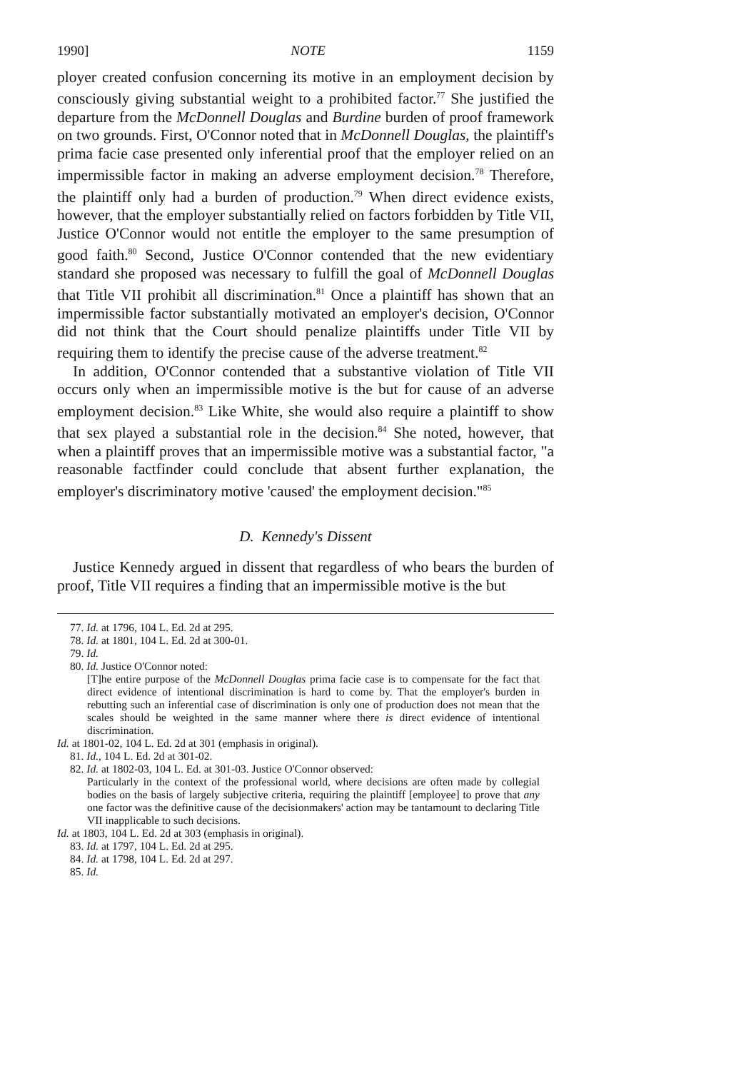1990] NOTE 1159
ployer created confusion concerning its motive in an employment decision by consciously giving substantial weight to a prohibited factor.<sup>77</sup> She justified the departure from the McDonnell Douglas and Burdine burden of proof framework on two grounds. First, O'Connor noted that in McDonnell Douglas, the plaintiff's prima facie case presented only inferential proof that the employer relied on an impermissible factor in making an adverse employment decision.<sup>78</sup> Therefore, the plaintiff only had a burden of production.<sup>79</sup> When direct evidence exists, however, that the employer substantially relied on factors forbidden by Title VII, Justice O'Connor would not entitle the employer to the same presumption of good faith.<sup>80</sup> Second, Justice O'Connor contended that the new evidentiary standard she proposed was necessary to fulfill the goal of McDonnell Douglas that Title VII prohibit all discrimination.<sup>81</sup> Once a plaintiff has shown that an impermissible factor substantially motivated an employer's decision, O'Connor did not think that the Court should penalize plaintiffs under Title VII by requiring them to identify the precise cause of the adverse treatment.<sup>82</sup>
In addition, O'Connor contended that a substantive violation of Title VII occurs only when an impermissible motive is the but for cause of an adverse employment decision.<sup>83</sup> Like White, she would also require a plaintiff to show that sex played a substantial role in the decision.<sup>84</sup> She noted, however, that when a plaintiff proves that an impermissible motive was a substantial factor, "a reasonable factfinder could conclude that absent further explanation, the employer's discriminatory motive 'caused' the employment decision."<sup>85</sup>
D. Kennedy's Dissent
Justice Kennedy argued in dissent that regardless of who bears the burden of proof, Title VII requires a finding that an impermissible motive is the but
77. Id. at 1796, 104 L. Ed. 2d at 295.
78. Id. at 1801, 104 L. Ed. 2d at 300-01.
79. Id.
80. Id. Justice O'Connor noted:
[T]he entire purpose of the McDonnell Douglas prima facie case is to compensate for the fact that direct evidence of intentional discrimination is hard to come by. That the employer's burden in rebutting such an inferential case of discrimination is only one of production does not mean that the scales should be weighted in the same manner where there is direct evidence of intentional discrimination.
Id. at 1801-02, 104 L. Ed. 2d at 301 (emphasis in original).
81. Id., 104 L. Ed. 2d at 301-02.
82. Id. at 1802-03, 104 L. Ed. at 301-03. Justice O'Connor observed:
Particularly in the context of the professional world, where decisions are often made by collegial bodies on the basis of largely subjective criteria, requiring the plaintiff [employee] to prove that any one factor was the definitive cause of the decisionmakers' action may be tantamount to declaring Title VII inapplicable to such decisions.
Id. at 1803, 104 L. Ed. 2d at 303 (emphasis in original).
83. Id. at 1797, 104 L. Ed. 2d at 295.
84. Id. at 1798, 104 L. Ed. 2d at 297.
85. Id.